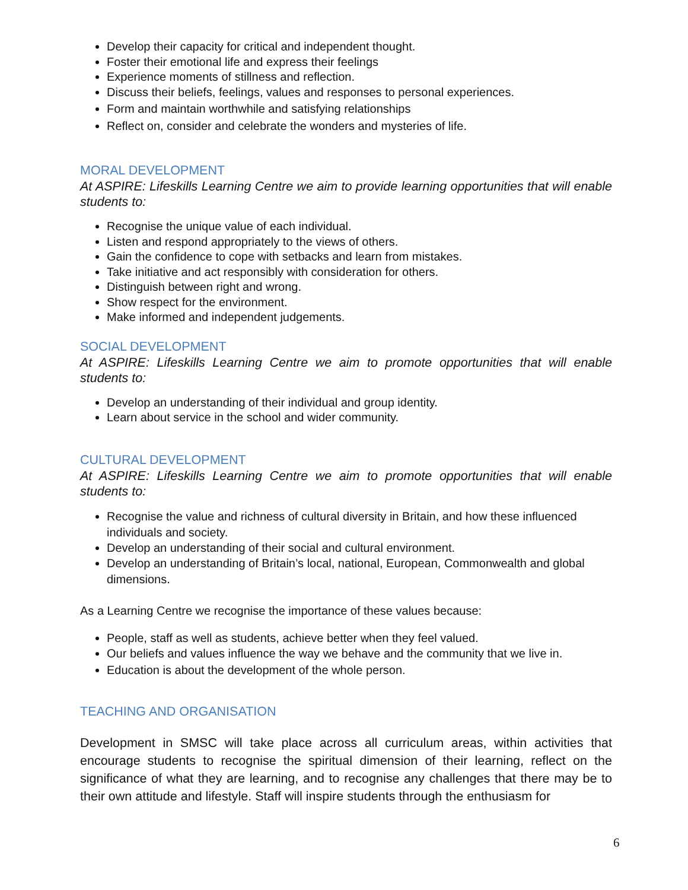Develop their capacity for critical and independent thought.
Foster their emotional life and express their feelings
Experience moments of stillness and reflection.
Discuss their beliefs, feelings, values and responses to personal experiences.
Form and maintain worthwhile and satisfying relationships
Reflect on, consider and celebrate the wonders and mysteries of life.
MORAL DEVELOPMENT
At ASPIRE: Lifeskills Learning Centre we aim to provide learning opportunities that will enable students to:
Recognise the unique value of each individual.
Listen and respond appropriately to the views of others.
Gain the confidence to cope with setbacks and learn from mistakes.
Take initiative and act responsibly with consideration for others.
Distinguish between right and wrong.
Show respect for the environment.
Make informed and independent judgements.
SOCIAL DEVELOPMENT
At ASPIRE: Lifeskills Learning Centre we aim to promote opportunities that will enable students to:
Develop an understanding of their individual and group identity.
Learn about service in the school and wider community.
CULTURAL DEVELOPMENT
At ASPIRE: Lifeskills Learning Centre we aim to promote opportunities that will enable students to:
Recognise the value and richness of cultural diversity in Britain, and how these influenced individuals and society.
Develop an understanding of their social and cultural environment.
Develop an understanding of Britain’s local, national, European, Commonwealth and global dimensions.
As a Learning Centre we recognise the importance of these values because:
People, staff as well as students, achieve better when they feel valued.
Our beliefs and values influence the way we behave and the community that we live in.
Education is about the development of the whole person.
TEACHING AND ORGANISATION
Development in SMSC will take place across all curriculum areas, within activities that encourage students to recognise the spiritual dimension of their learning, reflect on the significance of what they are learning, and to recognise any challenges that there may be to their own attitude and lifestyle. Staff will inspire students through the enthusiasm for
6